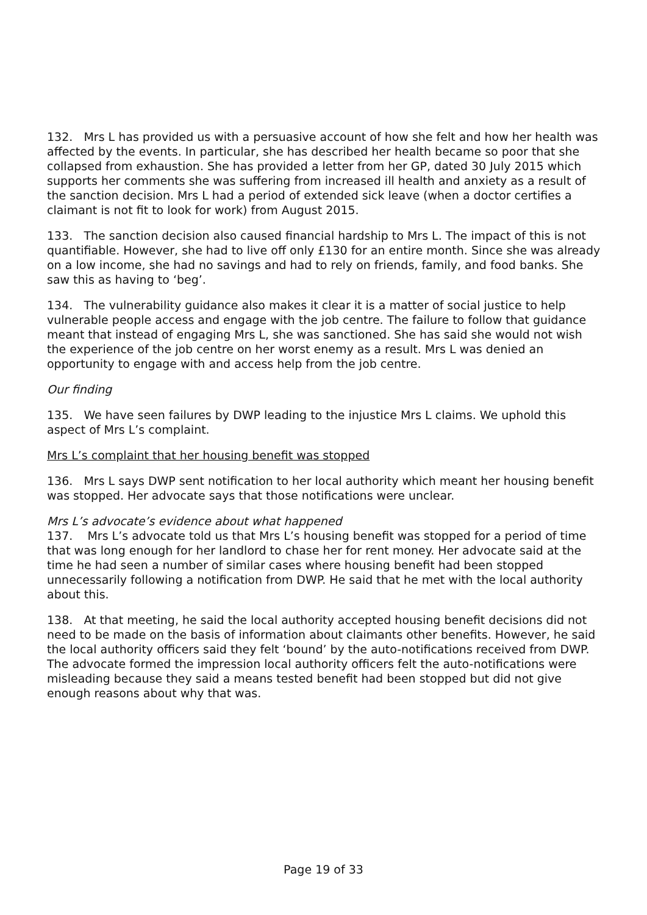132. Mrs L has provided us with a persuasive account of how she felt and how her health was affected by the events. In particular, she has described her health became so poor that she collapsed from exhaustion. She has provided a letter from her GP, dated 30 July 2015 which supports her comments she was suffering from increased ill health and anxiety as a result of the sanction decision. Mrs L had a period of extended sick leave (when a doctor certifies a claimant is not fit to look for work) from August 2015.
133. The sanction decision also caused financial hardship to Mrs L. The impact of this is not quantifiable. However, she had to live off only £130 for an entire month. Since she was already on a low income, she had no savings and had to rely on friends, family, and food banks. She saw this as having to ‘beg’.
134. The vulnerability guidance also makes it clear it is a matter of social justice to help vulnerable people access and engage with the job centre. The failure to follow that guidance meant that instead of engaging Mrs L, she was sanctioned. She has said she would not wish the experience of the job centre on her worst enemy as a result. Mrs L was denied an opportunity to engage with and access help from the job centre.
Our finding
135. We have seen failures by DWP leading to the injustice Mrs L claims. We uphold this aspect of Mrs L’s complaint.
Mrs L’s complaint that her housing benefit was stopped
136. Mrs L says DWP sent notification to her local authority which meant her housing benefit was stopped. Her advocate says that those notifications were unclear.
Mrs L’s advocate’s evidence about what happened
137. Mrs L’s advocate told us that Mrs L’s housing benefit was stopped for a period of time that was long enough for her landlord to chase her for rent money. Her advocate said at the time he had seen a number of similar cases where housing benefit had been stopped unnecessarily following a notification from DWP. He said that he met with the local authority about this.
138. At that meeting, he said the local authority accepted housing benefit decisions did not need to be made on the basis of information about claimants other benefits. However, he said the local authority officers said they felt ‘bound’ by the auto-notifications received from DWP. The advocate formed the impression local authority officers felt the auto-notifications were misleading because they said a means tested benefit had been stopped but did not give enough reasons about why that was.
Page 19 of 33